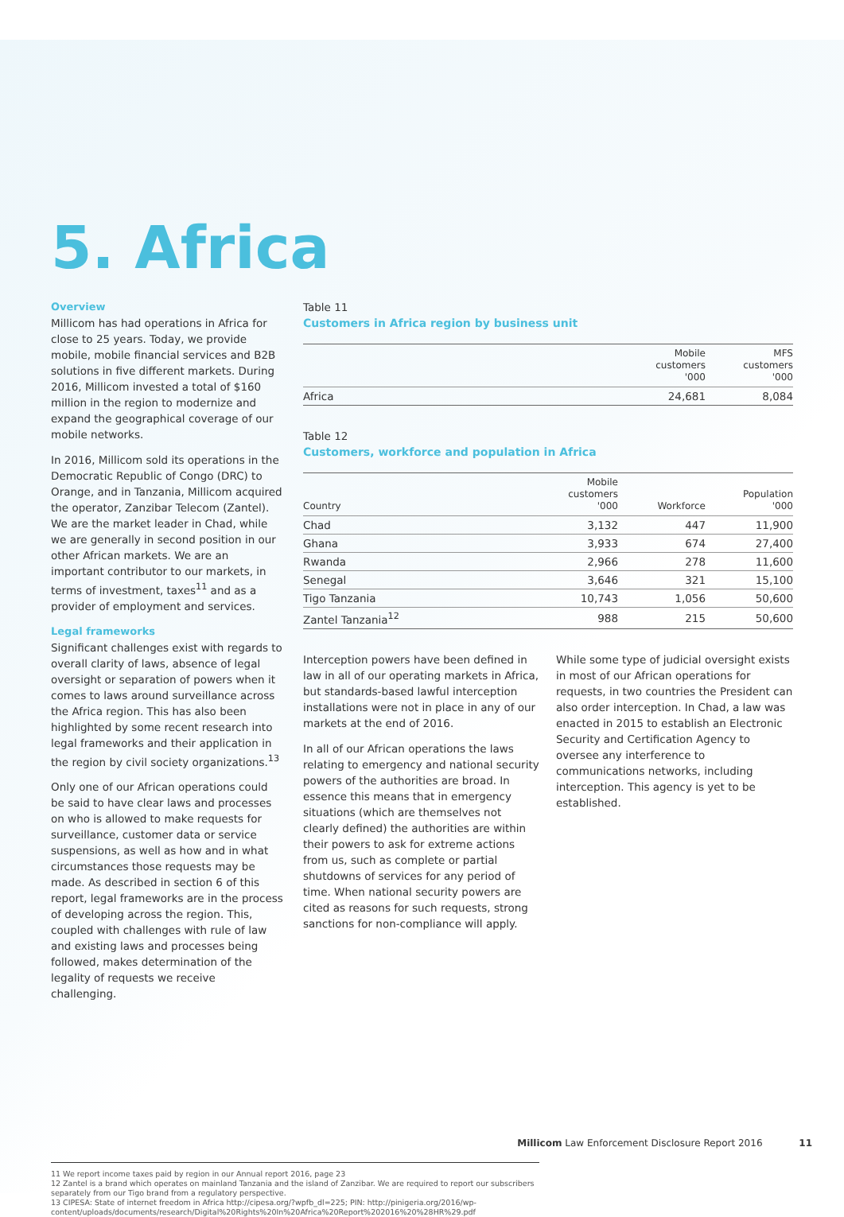5. Africa
Overview
Millicom has had operations in Africa for close to 25 years. Today, we provide mobile, mobile financial services and B2B solutions in five different markets. During 2016, Millicom invested a total of $160 million in the region to modernize and expand the geographical coverage of our mobile networks.
In 2016, Millicom sold its operations in the Democratic Republic of Congo (DRC) to Orange, and in Tanzania, Millicom acquired the operator, Zanzibar Telecom (Zantel). We are the market leader in Chad, while we are generally in second position in our other African markets. We are an important contributor to our markets, in terms of investment, taxes<sup>11</sup> and as a provider of employment and services.
Legal frameworks
Significant challenges exist with regards to overall clarity of laws, absence of legal oversight or separation of powers when it comes to laws around surveillance across the Africa region. This has also been highlighted by some recent research into legal frameworks and their application in the region by civil society organizations.<sup>13</sup>
Only one of our African operations could be said to have clear laws and processes on who is allowed to make requests for surveillance, customer data or service suspensions, as well as how and in what circumstances those requests may be made. As described in section 6 of this report, legal frameworks are in the process of developing across the region. This, coupled with challenges with rule of law and existing laws and processes being followed, makes determination of the legality of requests we receive challenging.
Table 11
Customers in Africa region by business unit
| | Mobile customers '000 | MFS customers '000 |
| --- | --- | --- |
| Africa | 24,681 | 8,084 |
Table 12
Customers, workforce and population in Africa
| Country | Mobile customers '000 | Workforce | Population '000 |
| --- | --- | --- | --- |
| Chad | 3,132 | 447 | 11,900 |
| Ghana | 3,933 | 674 | 27,400 |
| Rwanda | 2,966 | 278 | 11,600 |
| Senegal | 3,646 | 321 | 15,100 |
| Tigo Tanzania | 10,743 | 1,056 | 50,600 |
| Zantel Tanzania<sup>12</sup> | 988 | 215 | 50,600 |
Interception powers have been defined in law in all of our operating markets in Africa, but standards-based lawful interception installations were not in place in any of our markets at the end of 2016.
In all of our African operations the laws relating to emergency and national security powers of the authorities are broad. In essence this means that in emergency situations (which are themselves not clearly defined) the authorities are within their powers to ask for extreme actions from us, such as complete or partial shutdowns of services for any period of time. When national security powers are cited as reasons for such requests, strong sanctions for non-compliance will apply.
While some type of judicial oversight exists in most of our African operations for requests, in two countries the President can also order interception. In Chad, a law was enacted in 2015 to establish an Electronic Security and Certification Agency to oversee any interference to communications networks, including interception. This agency is yet to be established.
11 We report income taxes paid by region in our Annual report 2016, page 23
12 Zantel is a brand which operates on mainland Tanzania and the island of Zanzibar. We are required to report our subscribers separately from our Tigo brand from a regulatory perspective.
13 CIPESA: State of internet freedom in Africa http://cipesa.org/?wpfb_dl=225; PIN: http://pinigeria.org/2016/wp-content/uploads/documents/research/Digital%20Rights%20In%20Africa%20Report%202016%20%28HR%29.pdf
Millicom Law Enforcement Disclosure Report 2016 11